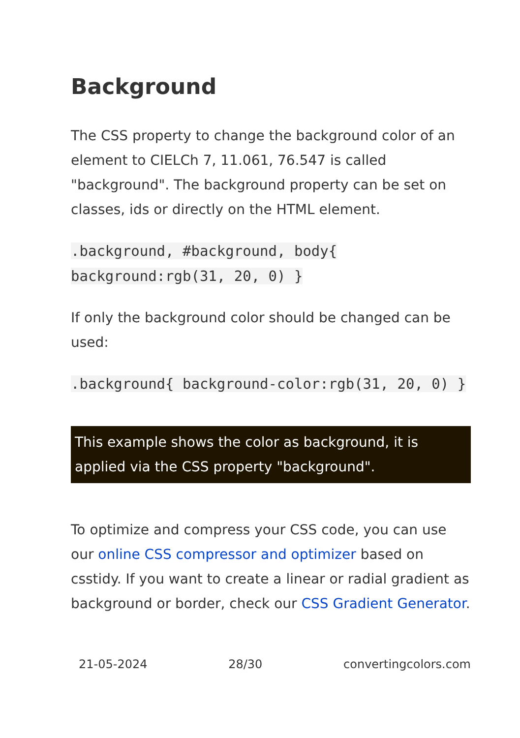Background
The CSS property to change the background color of an element to CIELCh 7, 11.061, 76.547 is called "background". The background property can be set on classes, ids or directly on the HTML element.
.background, #background, body{ background:rgb(31, 20, 0) }
If only the background color should be changed can be used:
.background{ background-color:rgb(31, 20, 0) }
This example shows the color as background, it is applied via the CSS property "background".
To optimize and compress your CSS code, you can use our online CSS compressor and optimizer based on csstidy. If you want to create a linear or radial gradient as background or border, check our CSS Gradient Generator.
21-05-2024 28/30 convertingcolors.com